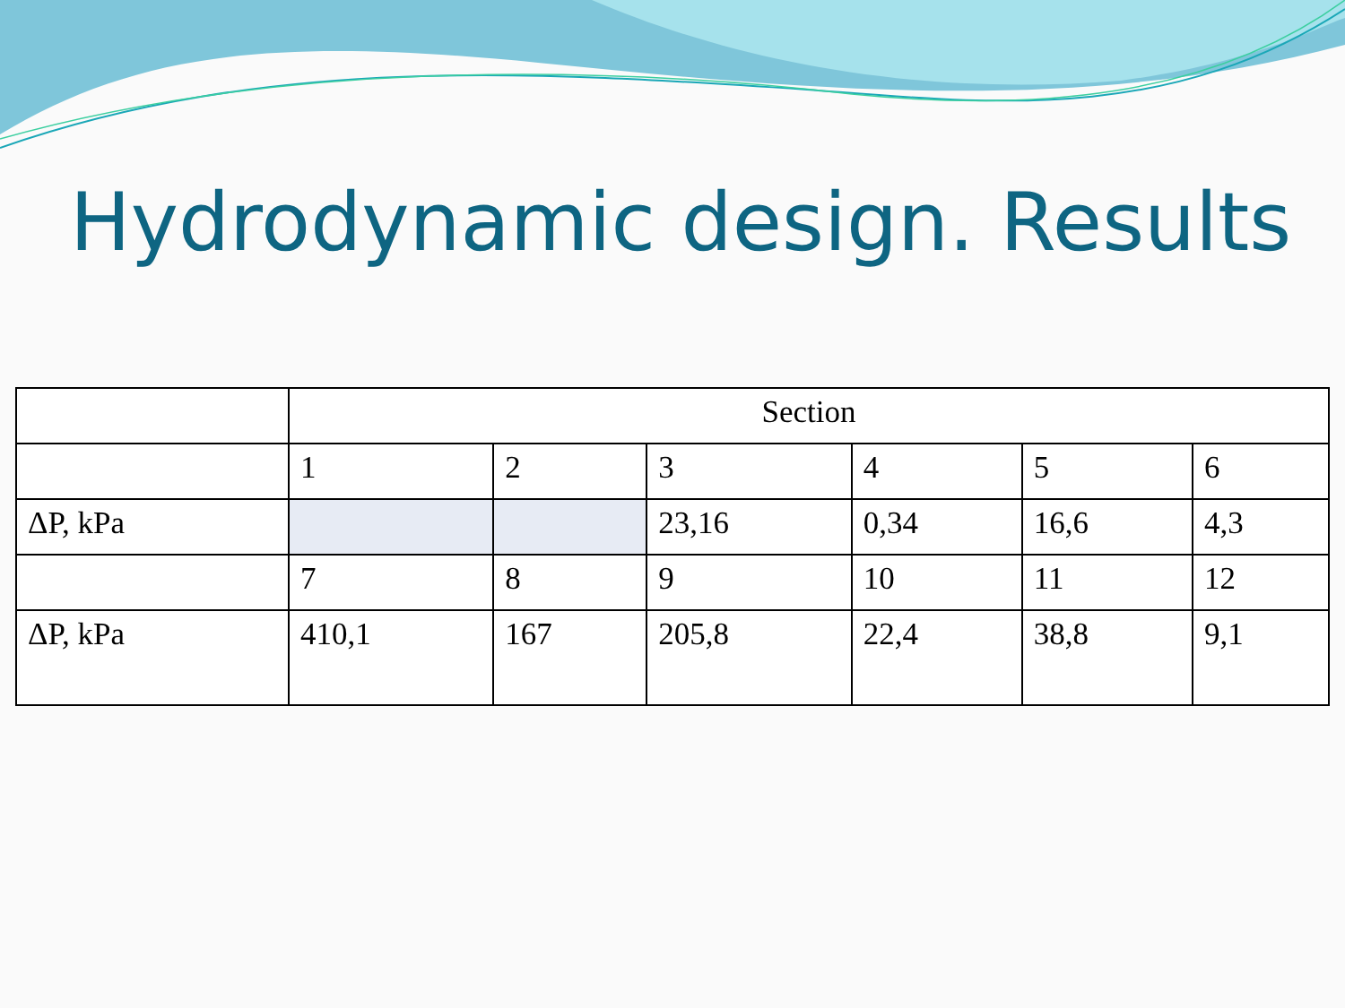Hydrodynamic design. Results
| | Section | | | | | |
| --- | --- | --- | --- | --- | --- | --- |
| | 1 | 2 | 3 | 4 | 5 | 6 |
| ΔP, kPa | | | 23,16 | 0,34 | 16,6 | 4,3 |
| | 7 | 8 | 9 | 10 | 11 | 12 |
| ΔP, kPa | 410,1 | 167 | 205,8 | 22,4 | 38,8 | 9,1 |